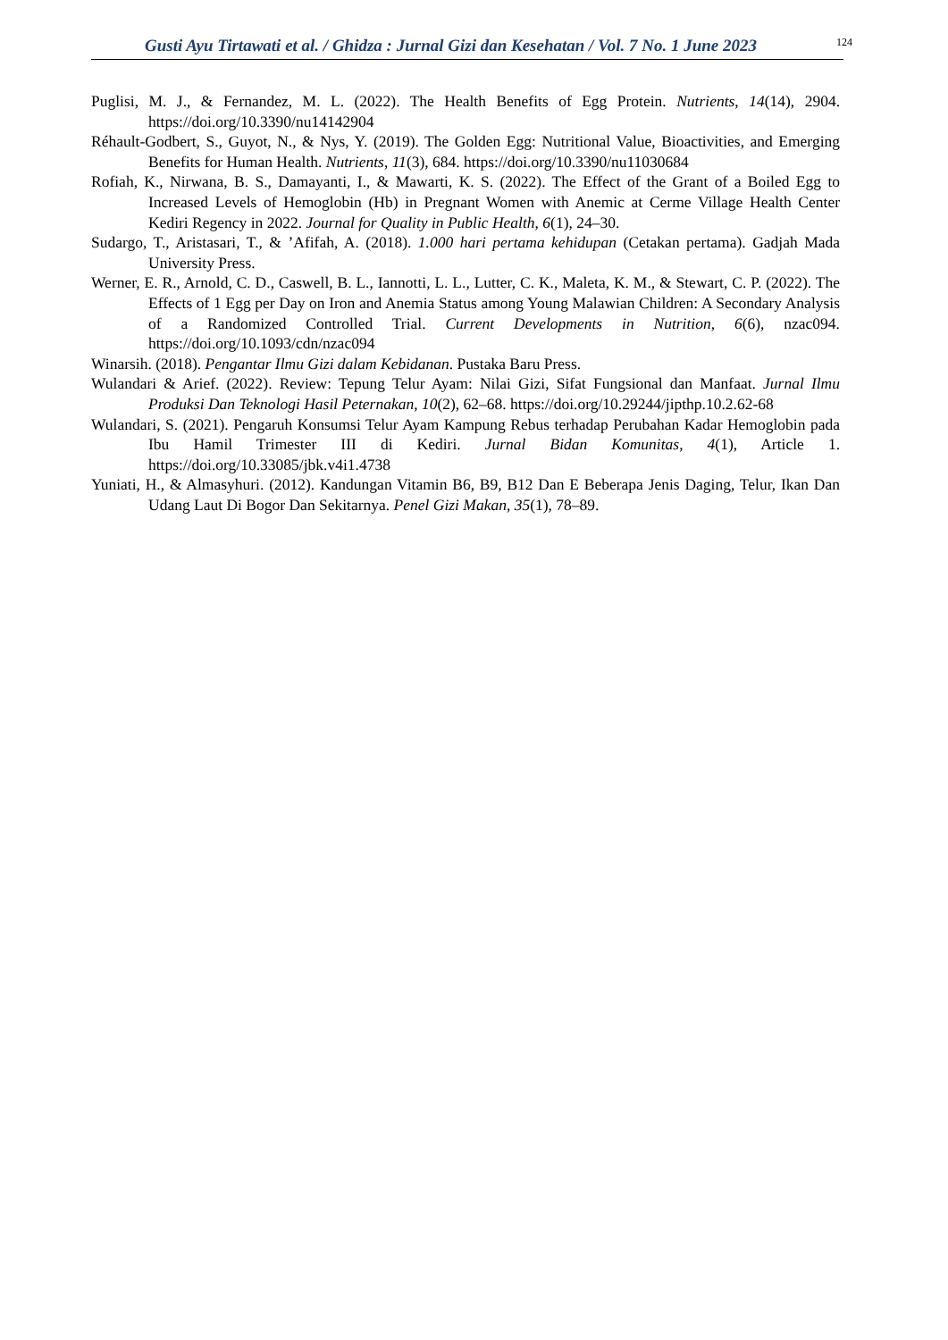Gusti Ayu Tirtawati et al. / Ghidza : Jurnal Gizi dan Kesehatan / Vol. 7 No. 1 June 2023 124
Puglisi, M. J., & Fernandez, M. L. (2022). The Health Benefits of Egg Protein. Nutrients, 14(14), 2904. https://doi.org/10.3390/nu14142904
Réhault-Godbert, S., Guyot, N., & Nys, Y. (2019). The Golden Egg: Nutritional Value, Bioactivities, and Emerging Benefits for Human Health. Nutrients, 11(3), 684. https://doi.org/10.3390/nu11030684
Rofiah, K., Nirwana, B. S., Damayanti, I., & Mawarti, K. S. (2022). The Effect of the Grant of a Boiled Egg to Increased Levels of Hemoglobin (Hb) in Pregnant Women with Anemic at Cerme Village Health Center Kediri Regency in 2022. Journal for Quality in Public Health, 6(1), 24–30.
Sudargo, T., Aristasari, T., & ’Afifah, A. (2018). 1.000 hari pertama kehidupan (Cetakan pertama). Gadjah Mada University Press.
Werner, E. R., Arnold, C. D., Caswell, B. L., Iannotti, L. L., Lutter, C. K., Maleta, K. M., & Stewart, C. P. (2022). The Effects of 1 Egg per Day on Iron and Anemia Status among Young Malawian Children: A Secondary Analysis of a Randomized Controlled Trial. Current Developments in Nutrition, 6(6), nzac094. https://doi.org/10.1093/cdn/nzac094
Winarsih. (2018). Pengantar Ilmu Gizi dalam Kebidanan. Pustaka Baru Press.
Wulandari & Arief. (2022). Review: Tepung Telur Ayam: Nilai Gizi, Sifat Fungsional dan Manfaat. Jurnal Ilmu Produksi Dan Teknologi Hasil Peternakan, 10(2), 62–68. https://doi.org/10.29244/jipthp.10.2.62-68
Wulandari, S. (2021). Pengaruh Konsumsi Telur Ayam Kampung Rebus terhadap Perubahan Kadar Hemoglobin pada Ibu Hamil Trimester III di Kediri. Jurnal Bidan Komunitas, 4(1), Article 1. https://doi.org/10.33085/jbk.v4i1.4738
Yuniati, H., & Almasyhuri. (2012). Kandungan Vitamin B6, B9, B12 Dan E Beberapa Jenis Daging, Telur, Ikan Dan Udang Laut Di Bogor Dan Sekitarnya. Penel Gizi Makan, 35(1), 78–89.